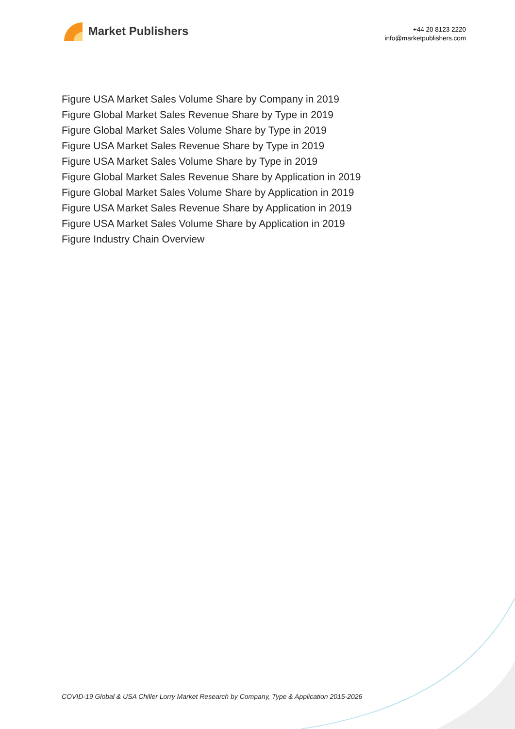Market Publishers
+44 20 8123 2220
info@marketpublishers.com
Figure USA Market Sales Volume Share by Company in 2019
Figure Global Market Sales Revenue Share by Type in 2019
Figure Global Market Sales Volume Share by Type in 2019
Figure USA Market Sales Revenue Share by Type in 2019
Figure USA Market Sales Volume Share by Type in 2019
Figure Global Market Sales Revenue Share by Application in 2019
Figure Global Market Sales Volume Share by Application in 2019
Figure USA Market Sales Revenue Share by Application in 2019
Figure USA Market Sales Volume Share by Application in 2019
Figure Industry Chain Overview
COVID-19 Global & USA Chiller Lorry Market Research by Company, Type & Application 2015-2026